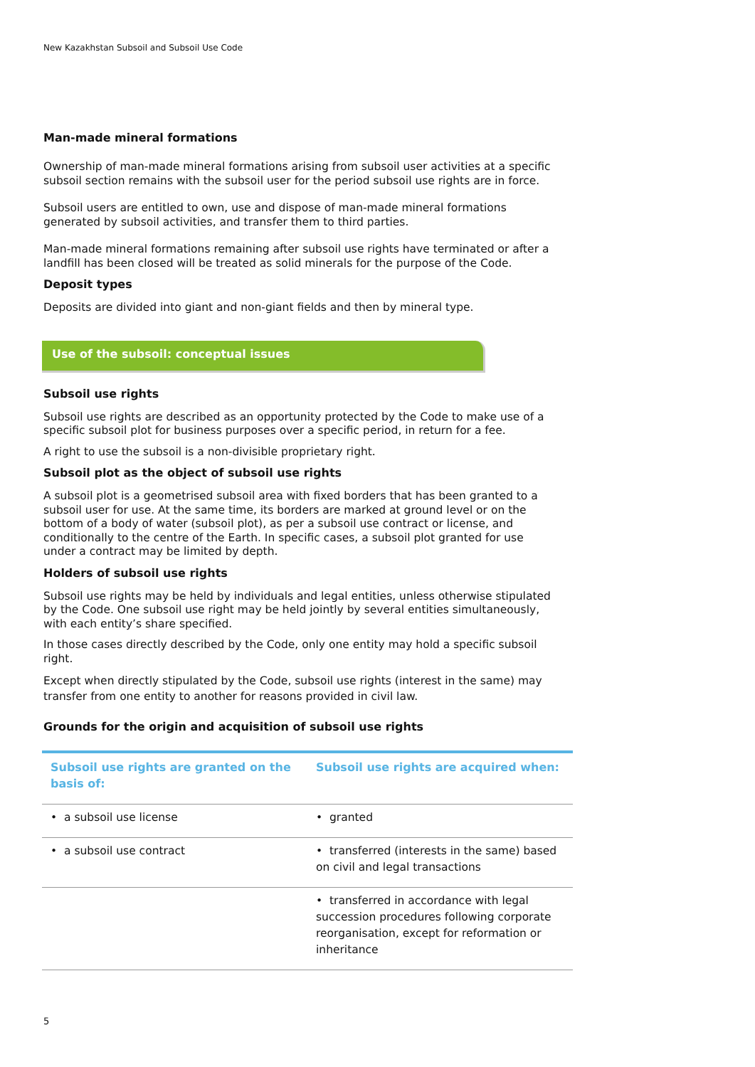New Kazakhstan Subsoil and Subsoil Use Code
Man-made mineral formations
Ownership of man-made mineral formations arising from subsoil user activities at a specific subsoil section remains with the subsoil user for the period subsoil use rights are in force.
Subsoil users are entitled to own, use and dispose of man-made mineral formations generated by subsoil activities, and transfer them to third parties.
Man-made mineral formations remaining after subsoil use rights have terminated or after a landfill has been closed will be treated as solid minerals for the purpose of the Code.
Deposit types
Deposits are divided into giant and non-giant fields and then by mineral type.
Use of the subsoil: conceptual issues
Subsoil use rights
Subsoil use rights are described as an opportunity protected by the Code to make use of a specific subsoil plot for business purposes over a specific period, in return for a fee.
A right to use the subsoil is a non-divisible proprietary right.
Subsoil plot as the object of subsoil use rights
A subsoil plot is a geometrised subsoil area with fixed borders that has been granted to a subsoil user for use. At the same time, its borders are marked at ground level or on the bottom of a body of water (subsoil plot), as per a subsoil use contract or license, and conditionally to the centre of the Earth. In specific cases, a subsoil plot granted for use under a contract may be limited by depth.
Holders of subsoil use rights
Subsoil use rights may be held by individuals and legal entities, unless otherwise stipulated by the Code. One subsoil use right may be held jointly by several entities simultaneously, with each entity’s share specified.
In those cases directly described by the Code, only one entity may hold a specific subsoil right.
Except when directly stipulated by the Code, subsoil use rights (interest in the same) may transfer from one entity to another for reasons provided in civil law.
Grounds for the origin and acquisition of subsoil use rights
| Subsoil use rights are granted on the basis of: | Subsoil use rights are acquired when: |
| --- | --- |
| • a subsoil use license | • granted |
| • a subsoil use contract | • transferred (interests in the same) based on civil and legal transactions |
| | • transferred in accordance with legal succession procedures following corporate reorganisation, except for reformation or inheritance |
5